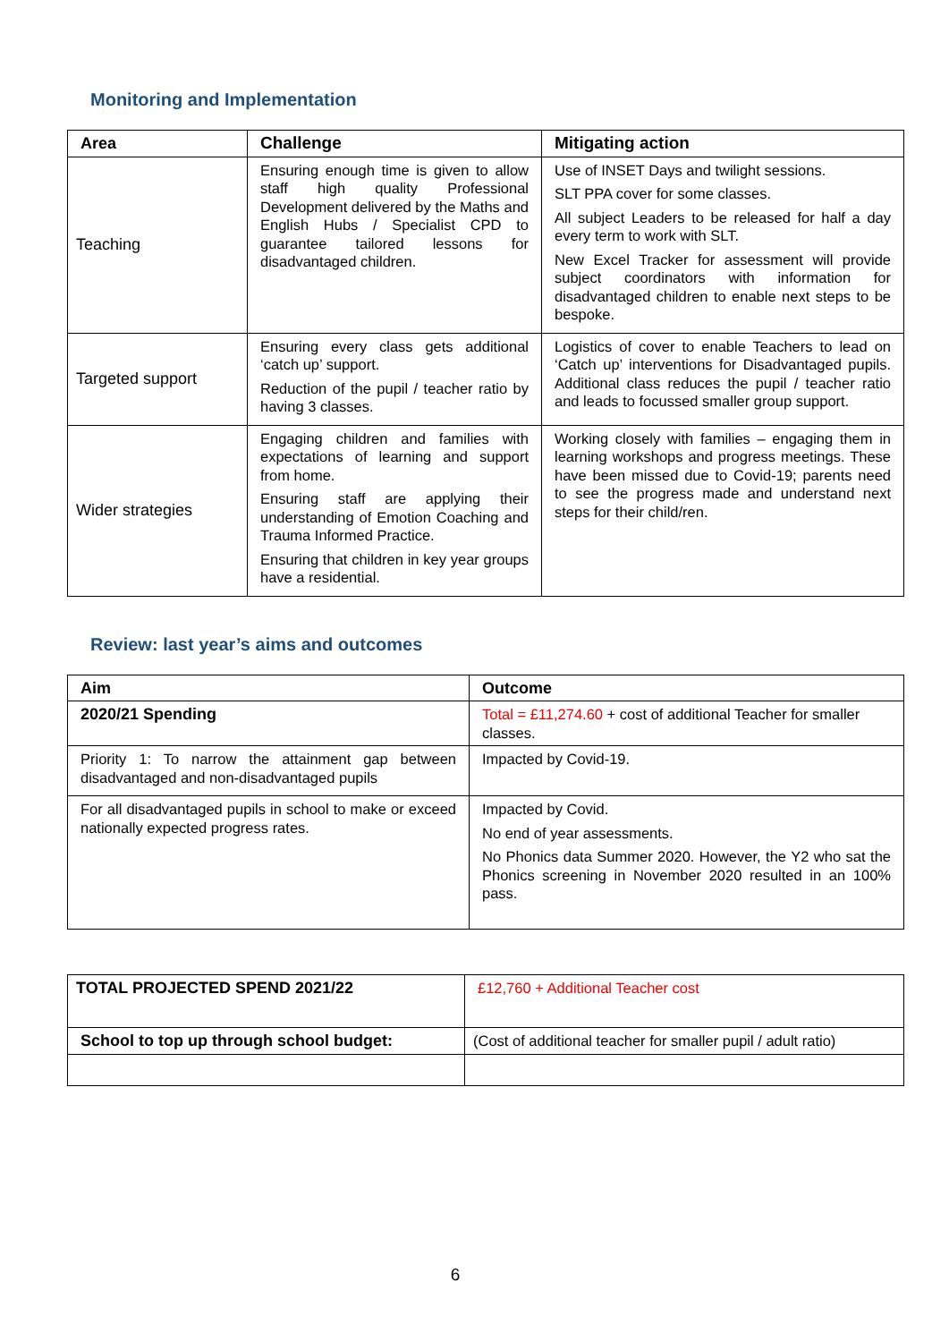Monitoring and Implementation
| Area | Challenge | Mitigating action |
| --- | --- | --- |
| Teaching | Ensuring enough time is given to allow staff high quality Professional Development delivered by the Maths and English Hubs / Specialist CPD to guarantee tailored lessons for disadvantaged children. | Use of INSET Days and twilight sessions. SLT PPA cover for some classes. All subject Leaders to be released for half a day every term to work with SLT. New Excel Tracker for assessment will provide subject coordinators with information for disadvantaged children to enable next steps to be bespoke. |
| Targeted support | Ensuring every class gets additional ‘catch up’ support. Reduction of the pupil / teacher ratio by having 3 classes. | Logistics of cover to enable Teachers to lead on ‘Catch up’ interventions for Disadvantaged pupils. Additional class reduces the pupil / teacher ratio and leads to focussed smaller group support. |
| Wider strategies | Engaging children and families with expectations of learning and support from home. Ensuring staff are applying their understanding of Emotion Coaching and Trauma Informed Practice. Ensuring that children in key year groups have a residential. | Working closely with families – engaging them in learning workshops and progress meetings. These have been missed due to Covid-19; parents need to see the progress made and understand next steps for their child/ren. |
Review: last year’s aims and outcomes
| Aim | Outcome |
| --- | --- |
| 2020/21 Spending | Total = £11,274.60 + cost of additional Teacher for smaller classes. |
| Priority 1: To narrow the attainment gap between disadvantaged and non-disadvantaged pupils | Impacted by Covid-19. |
| For all disadvantaged pupils in school to make or exceed nationally expected progress rates. | Impacted by Covid. No end of year assessments. No Phonics data Summer 2020. However, the Y2 who sat the Phonics screening in November 2020 resulted in an 100% pass. |
| TOTAL PROJECTED SPEND 2021/22 | £12,760 + Additional Teacher cost |
| School to top up through school budget: | (Cost of additional teacher for smaller pupil / adult ratio) |
6